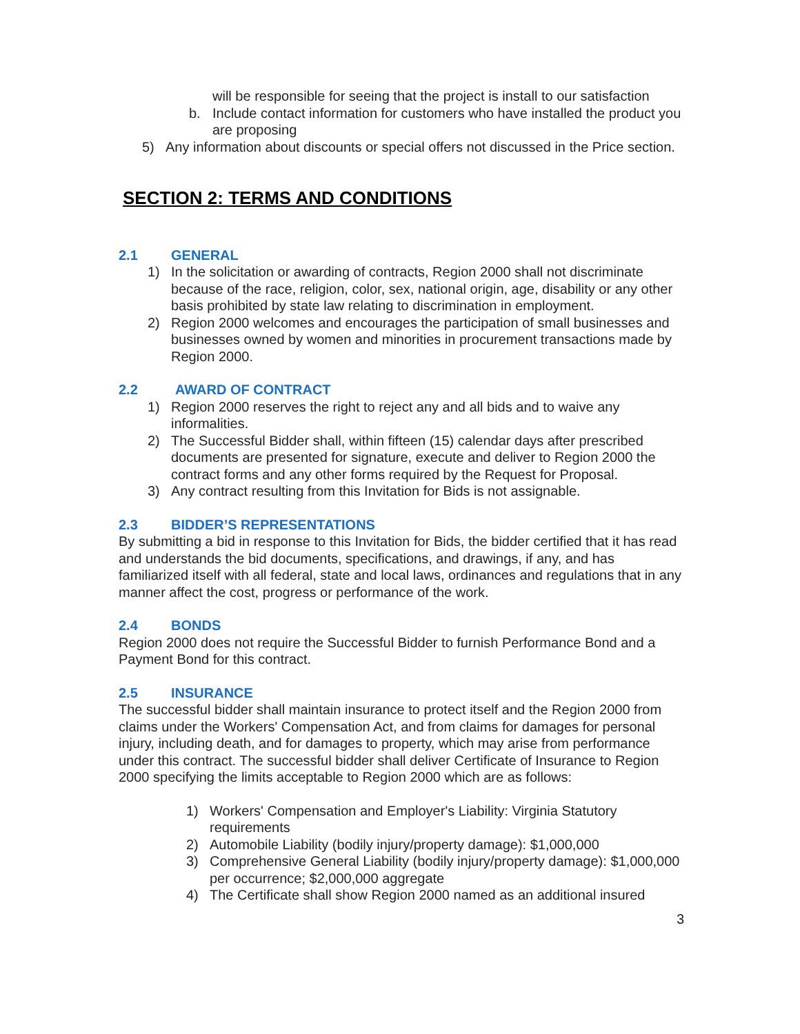will be responsible for seeing that the project is install to our satisfaction
b. Include contact information for customers who have installed the product you are proposing
5) Any information about discounts or special offers not discussed in the Price section.
SECTION 2: TERMS AND CONDITIONS
2.1 GENERAL
1) In the solicitation or awarding of contracts, Region 2000 shall not discriminate because of the race, religion, color, sex, national origin, age, disability or any other basis prohibited by state law relating to discrimination in employment.
2) Region 2000 welcomes and encourages the participation of small businesses and businesses owned by women and minorities in procurement transactions made by Region 2000.
2.2 AWARD OF CONTRACT
1) Region 2000 reserves the right to reject any and all bids and to waive any informalities.
2) The Successful Bidder shall, within fifteen (15) calendar days after prescribed documents are presented for signature, execute and deliver to Region 2000 the contract forms and any other forms required by the Request for Proposal.
3) Any contract resulting from this Invitation for Bids is not assignable.
2.3 BIDDER’S REPRESENTATIONS
By submitting a bid in response to this Invitation for Bids, the bidder certified that it has read and understands the bid documents, specifications, and drawings, if any, and has familiarized itself with all federal, state and local laws, ordinances and regulations that in any manner affect the cost, progress or performance of the work.
2.4 BONDS
Region 2000 does not require the Successful Bidder to furnish Performance Bond and a Payment Bond for this contract.
2.5 INSURANCE
The successful bidder shall maintain insurance to protect itself and the Region 2000 from claims under the Workers' Compensation Act, and from claims for damages for personal injury, including death, and for damages to property, which may arise from performance under this contract. The successful bidder shall deliver Certificate of Insurance to Region 2000 specifying the limits acceptable to Region 2000 which are as follows:
1) Workers' Compensation and Employer's Liability: Virginia Statutory requirements
2) Automobile Liability (bodily injury/property damage): $1,000,000
3) Comprehensive General Liability (bodily injury/property damage): $1,000,000 per occurrence; $2,000,000 aggregate
4) The Certificate shall show Region 2000 named as an additional insured
3